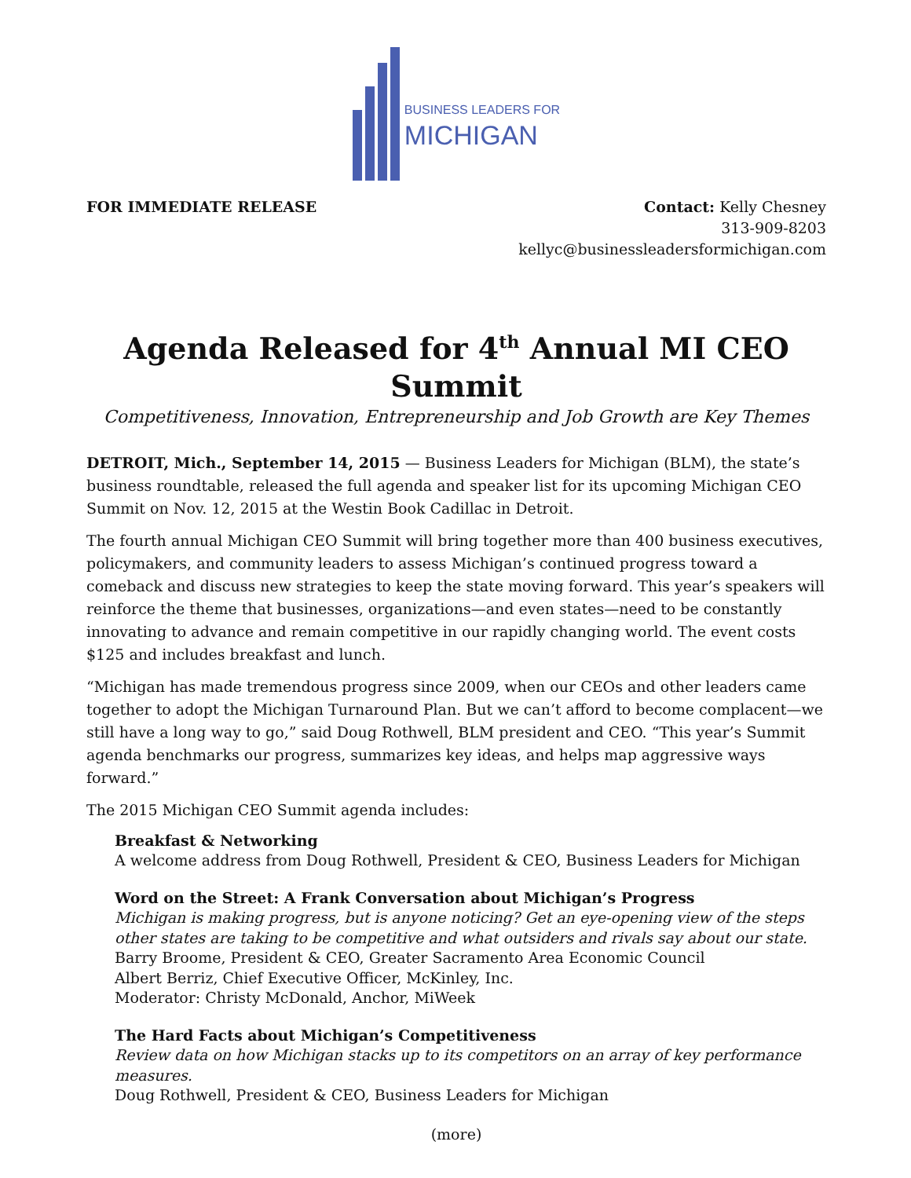BUSINESS LEADERS FOR
MICHIGAN
FOR IMMEDIATE RELEASE Contact: Kelly Chesney
313-909-8203
kellyc@businessleadersformichigan.com
Agenda Released for 4<sup>th</sup> Annual MI CEO Summit
Competitiveness, Innovation, Entrepreneurship and Job Growth are Key Themes
DETROIT, Mich., September 14, 2015 — Business Leaders for Michigan (BLM), the state’s business roundtable, released the full agenda and speaker list for its upcoming Michigan CEO Summit on Nov. 12, 2015 at the Westin Book Cadillac in Detroit.
The fourth annual Michigan CEO Summit will bring together more than 400 business executives, policymakers, and community leaders to assess Michigan’s continued progress toward a comeback and discuss new strategies to keep the state moving forward. This year’s speakers will reinforce the theme that businesses, organizations—and even states—need to be constantly innovating to advance and remain competitive in our rapidly changing world. The event costs $125 and includes breakfast and lunch.
“Michigan has made tremendous progress since 2009, when our CEOs and other leaders came together to adopt the Michigan Turnaround Plan. But we can’t afford to become complacent—we still have a long way to go,” said Doug Rothwell, BLM president and CEO. “This year’s Summit agenda benchmarks our progress, summarizes key ideas, and helps map aggressive ways forward.”
The 2015 Michigan CEO Summit agenda includes:
Breakfast & Networking
A welcome address from Doug Rothwell, President & CEO, Business Leaders for Michigan
Word on the Street: A Frank Conversation about Michigan’s Progress
Michigan is making progress, but is anyone noticing? Get an eye-opening view of the steps other states are taking to be competitive and what outsiders and rivals say about our state.
Barry Broome, President & CEO, Greater Sacramento Area Economic Council
Albert Berriz, Chief Executive Officer, McKinley, Inc.
Moderator: Christy McDonald, Anchor, MiWeek
The Hard Facts about Michigan’s Competitiveness
Review data on how Michigan stacks up to its competitors on an array of key performance measures.
Doug Rothwell, President & CEO, Business Leaders for Michigan
(more)